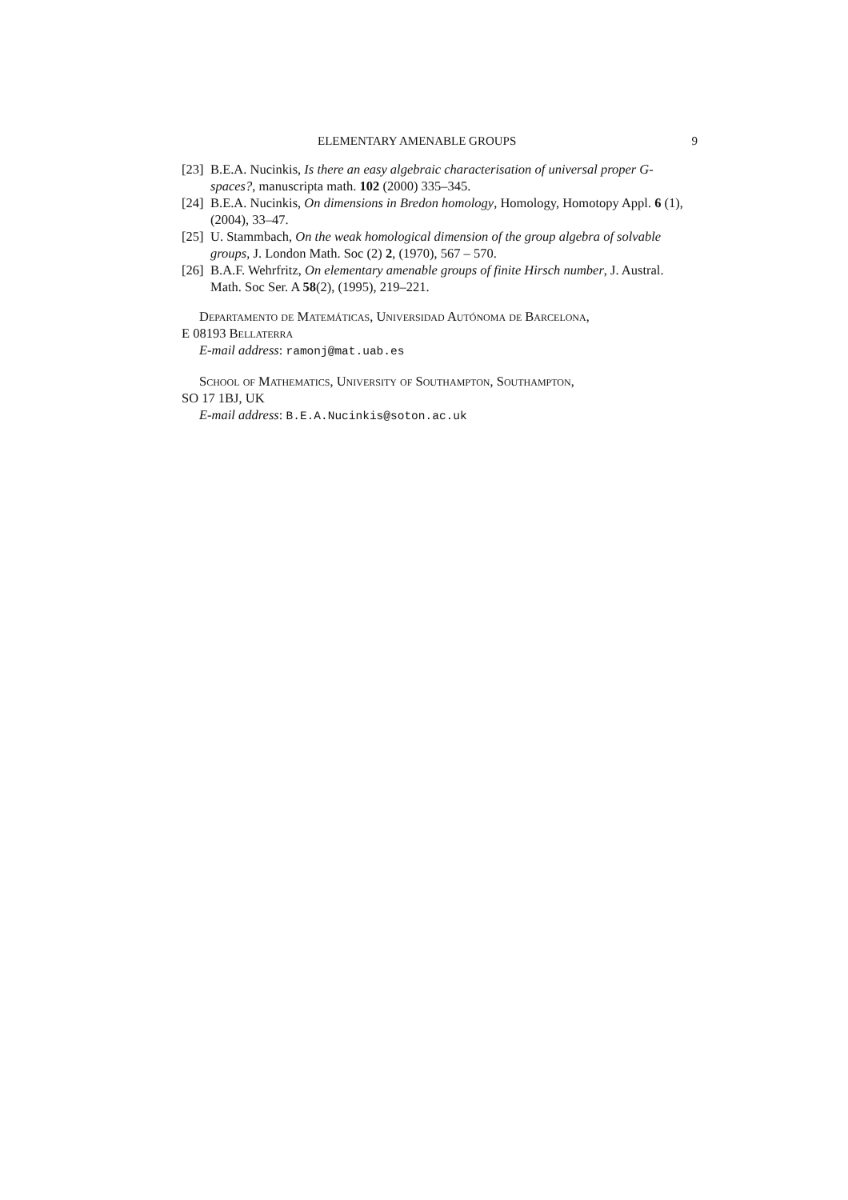ELEMENTARY AMENABLE GROUPS 9
[23] B.E.A. Nucinkis, Is there an easy algebraic characterisation of universal proper G-spaces?, manuscripta math. 102 (2000) 335–345.
[24] B.E.A. Nucinkis, On dimensions in Bredon homology, Homology, Homotopy Appl. 6 (1), (2004), 33–47.
[25] U. Stammbach, On the weak homological dimension of the group algebra of solvable groups, J. London Math. Soc (2) 2, (1970), 567 – 570.
[26] B.A.F. Wehrfritz, On elementary amenable groups of finite Hirsch number, J. Austral. Math. Soc Ser. A 58(2), (1995), 219–221.
Departamento de Matemáticas, Universidad Autónoma de Barcelona,
E 08193 Bellaterra
E-mail address: ramonj@mat.uab.es
School of Mathematics, University of Southampton, Southampton,
SO 17 1BJ, UK
E-mail address: B.E.A.Nucinkis@soton.ac.uk